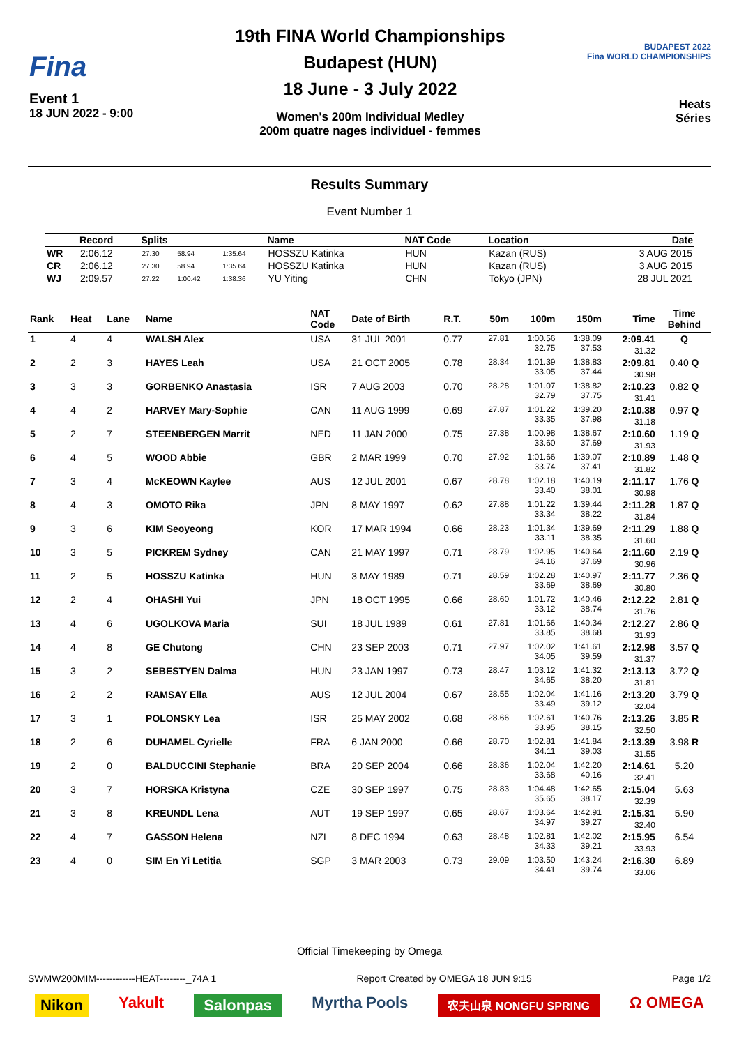Fina
Event 1
18 JUN 2022 - 9:00
19th FINA World Championships
Budapest (HUN)
18 June - 3 July 2022
Women's 200m Individual Medley
200m quatre nages individuel - femmes
BUDAPEST 2022
Fina WORLD CHAMPIONSHIPS
Heats
Séries
Results Summary
Event Number 1
| | Record | Splits | | | Name | NAT Code | Location | Date |
| --- | --- | --- | --- | --- | --- | --- | --- | --- |
| WR | 2:06.12 | 27.30 | 58.94 | 1:35.64 | HOSSZU Katinka | HUN | Kazan (RUS) | 3 AUG 2015 |
| CR | 2:06.12 | 27.30 | 58.94 | 1:35.64 | HOSSZU Katinka | HUN | Kazan (RUS) | 3 AUG 2015 |
| WJ | 2:09.57 | 27.22 | 1:00.42 | 1:38.36 | YU Yiting | CHN | Tokyo (JPN) | 28 JUL 2021 |
| Rank | Heat | Lane | Name | NAT Code | Date of Birth | R.T. | 50m | 100m | 150m | Time | Time Behind |
| --- | --- | --- | --- | --- | --- | --- | --- | --- | --- | --- | --- |
| 1 | 4 | 4 | WALSH Alex | USA | 31 JUL 2001 | 0.77 | 27.81 | 1:00.56 32.75 | 1:38.09 37.53 | 2:09.41 31.32 | Q |
| 2 | 2 | 3 | HAYES Leah | USA | 21 OCT 2005 | 0.78 | 28.34 | 1:01.39 33.05 | 1:38.83 37.44 | 2:09.81 30.98 | 0.40 Q |
| 3 | 3 | 3 | GORBENKO Anastasia | ISR | 7 AUG 2003 | 0.70 | 28.28 | 1:01.07 32.79 | 1:38.82 37.75 | 2:10.23 31.41 | 0.82 Q |
| 4 | 4 | 2 | HARVEY Mary-Sophie | CAN | 11 AUG 1999 | 0.69 | 27.87 | 1:01.22 33.35 | 1:39.20 37.98 | 2:10.38 31.18 | 0.97 Q |
| 5 | 2 | 7 | STEENBERGEN Marrit | NED | 11 JAN 2000 | 0.75 | 27.38 | 1:00.98 33.60 | 1:38.67 37.69 | 2:10.60 31.93 | 1.19 Q |
| 6 | 4 | 5 | WOOD Abbie | GBR | 2 MAR 1999 | 0.70 | 27.92 | 1:01.66 33.74 | 1:39.07 37.41 | 2:10.89 31.82 | 1.48 Q |
| 7 | 3 | 4 | McKEOWN Kaylee | AUS | 12 JUL 2001 | 0.67 | 28.78 | 1:02.18 33.40 | 1:40.19 38.01 | 2:11.17 30.98 | 1.76 Q |
| 8 | 4 | 3 | OMOTO Rika | JPN | 8 MAY 1997 | 0.62 | 27.88 | 1:01.22 33.34 | 1:39.44 38.22 | 2:11.28 31.84 | 1.87 Q |
| 9 | 3 | 6 | KIM Seoyeong | KOR | 17 MAR 1994 | 0.66 | 28.23 | 1:01.34 33.11 | 1:39.69 38.35 | 2:11.29 31.60 | 1.88 Q |
| 10 | 3 | 5 | PICKREM Sydney | CAN | 21 MAY 1997 | 0.71 | 28.79 | 1:02.95 34.16 | 1:40.64 37.69 | 2:11.60 30.96 | 2.19 Q |
| 11 | 2 | 5 | HOSSZU Katinka | HUN | 3 MAY 1989 | 0.71 | 28.59 | 1:02.28 33.69 | 1:40.97 38.69 | 2:11.77 30.80 | 2.36 Q |
| 12 | 2 | 4 | OHASHI Yui | JPN | 18 OCT 1995 | 0.66 | 28.60 | 1:01.72 33.12 | 1:40.46 38.74 | 2:12.22 31.76 | 2.81 Q |
| 13 | 4 | 6 | UGOLKOVA Maria | SUI | 18 JUL 1989 | 0.61 | 27.81 | 1:01.66 33.85 | 1:40.34 38.68 | 2:12.27 31.93 | 2.86 Q |
| 14 | 4 | 8 | GE Chutong | CHN | 23 SEP 2003 | 0.71 | 27.97 | 1:02.02 34.05 | 1:41.61 39.59 | 2:12.98 31.37 | 3.57 Q |
| 15 | 3 | 2 | SEBESTYEN Dalma | HUN | 23 JAN 1997 | 0.73 | 28.47 | 1:03.12 34.65 | 1:41.32 38.20 | 2:13.13 31.81 | 3.72 Q |
| 16 | 2 | 2 | RAMSAY Ella | AUS | 12 JUL 2004 | 0.67 | 28.55 | 1:02.04 33.49 | 1:41.16 39.12 | 2:13.20 32.04 | 3.79 Q |
| 17 | 3 | 1 | POLONSKY Lea | ISR | 25 MAY 2002 | 0.68 | 28.66 | 1:02.61 33.95 | 1:40.76 38.15 | 2:13.26 32.50 | 3.85 R |
| 18 | 2 | 6 | DUHAMEL Cyrielle | FRA | 6 JAN 2000 | 0.66 | 28.70 | 1:02.81 34.11 | 1:41.84 39.03 | 2:13.39 31.55 | 3.98 R |
| 19 | 2 | 0 | BALDUCCINI Stephanie | BRA | 20 SEP 2004 | 0.66 | 28.36 | 1:02.04 33.68 | 1:42.20 40.16 | 2:14.61 32.41 | 5.20 |
| 20 | 3 | 7 | HORSKA Kristyna | CZE | 30 SEP 1997 | 0.75 | 28.83 | 1:04.48 35.65 | 1:42.65 38.17 | 2:15.04 32.39 | 5.63 |
| 21 | 3 | 8 | KREUNDL Lena | AUT | 19 SEP 1997 | 0.65 | 28.67 | 1:03.64 34.97 | 1:42.91 39.27 | 2:15.31 32.40 | 5.90 |
| 22 | 4 | 7 | GASSON Helena | NZL | 8 DEC 1994 | 0.63 | 28.48 | 1:02.81 34.33 | 1:42.02 39.21 | 2:15.95 33.93 | 6.54 |
| 23 | 4 | 0 | SIM En Yi Letitia | SGP | 3 MAR 2003 | 0.73 | 29.09 | 1:03.50 34.41 | 1:43.24 39.74 | 2:16.30 33.06 | 6.89 |
Official Timekeeping by Omega
SWMW200MIM------------HEAT--------_74A 1 Report Created by OMEGA 18 JUN 9:15 Page 1/2
Nikon Yakult Salonpas Myrtha Pools 农夫山泉 NONGFU SPRING Ω OMEGA